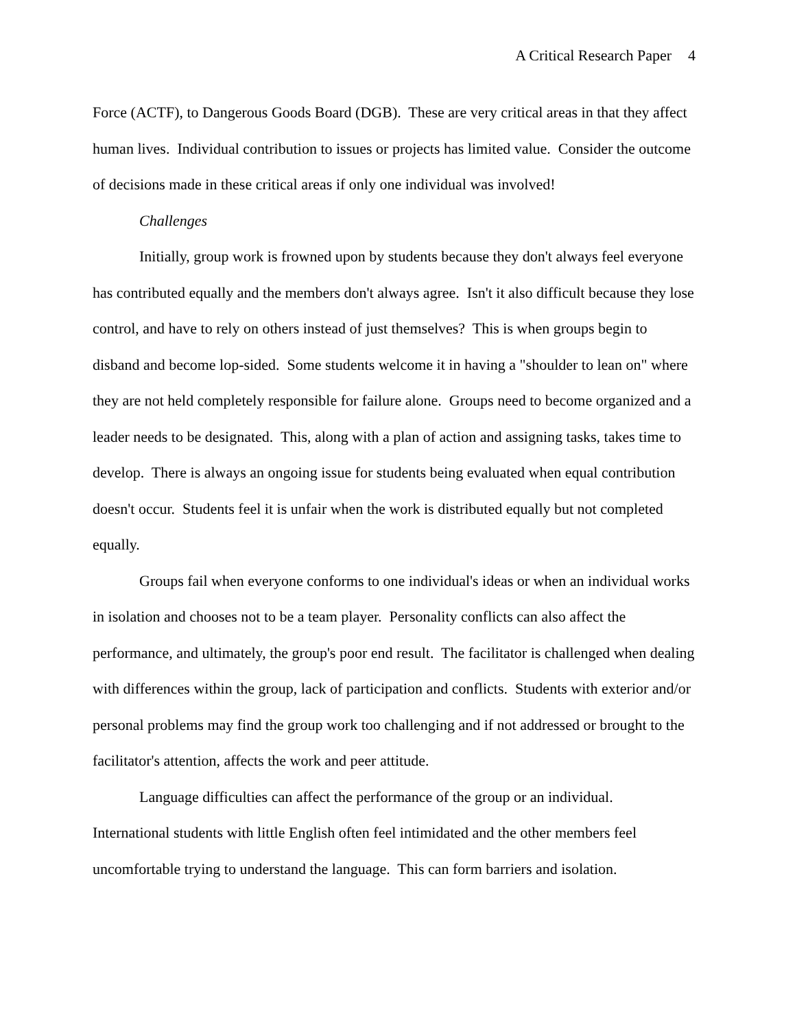A Critical Research Paper 4
Force (ACTF), to Dangerous Goods Board (DGB). These are very critical areas in that they affect human lives. Individual contribution to issues or projects has limited value. Consider the outcome of decisions made in these critical areas if only one individual was involved!
Challenges
Initially, group work is frowned upon by students because they don't always feel everyone has contributed equally and the members don't always agree. Isn't it also difficult because they lose control, and have to rely on others instead of just themselves? This is when groups begin to disband and become lop-sided. Some students welcome it in having a "shoulder to lean on" where they are not held completely responsible for failure alone. Groups need to become organized and a leader needs to be designated. This, along with a plan of action and assigning tasks, takes time to develop. There is always an ongoing issue for students being evaluated when equal contribution doesn't occur. Students feel it is unfair when the work is distributed equally but not completed equally.
Groups fail when everyone conforms to one individual's ideas or when an individual works in isolation and chooses not to be a team player. Personality conflicts can also affect the performance, and ultimately, the group's poor end result. The facilitator is challenged when dealing with differences within the group, lack of participation and conflicts. Students with exterior and/or personal problems may find the group work too challenging and if not addressed or brought to the facilitator's attention, affects the work and peer attitude.
Language difficulties can affect the performance of the group or an individual. International students with little English often feel intimidated and the other members feel uncomfortable trying to understand the language. This can form barriers and isolation.